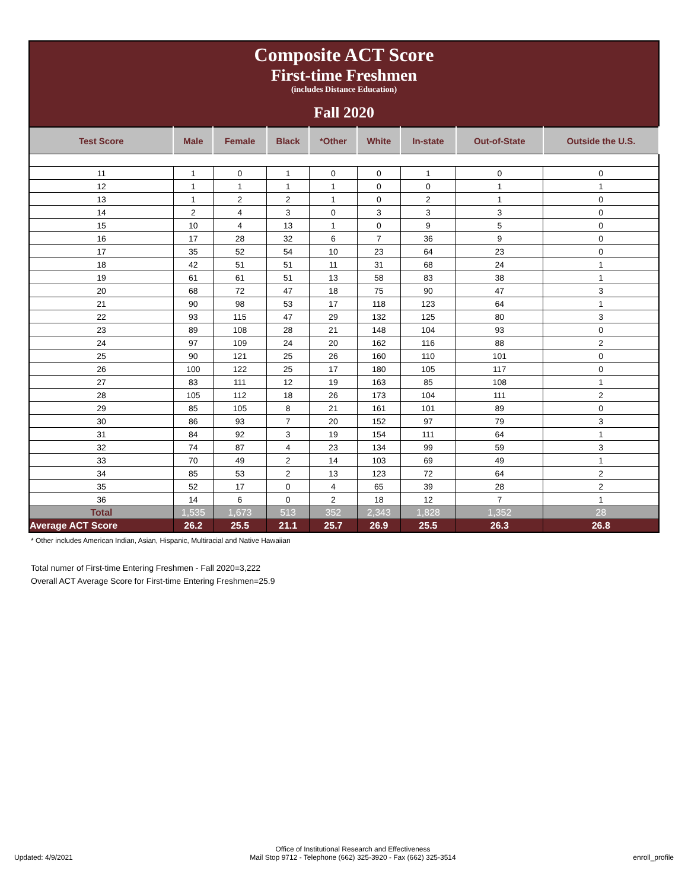Composite ACT Score
First-time Freshmen
(includes Distance Education)
Fall 2020
| Test Score | Male | Female | Black | *Other | White | In-state | Out-of-State | Outside the U.S. |
| --- | --- | --- | --- | --- | --- | --- | --- | --- |
| 11 | 1 | 0 | 1 | 0 | 0 | 1 | 0 | 0 |
| 12 | 1 | 1 | 1 | 1 | 0 | 0 | 1 | 1 |
| 13 | 1 | 2 | 2 | 1 | 0 | 2 | 1 | 0 |
| 14 | 2 | 4 | 3 | 0 | 3 | 3 | 3 | 0 |
| 15 | 10 | 4 | 13 | 1 | 0 | 9 | 5 | 0 |
| 16 | 17 | 28 | 32 | 6 | 7 | 36 | 9 | 0 |
| 17 | 35 | 52 | 54 | 10 | 23 | 64 | 23 | 0 |
| 18 | 42 | 51 | 51 | 11 | 31 | 68 | 24 | 1 |
| 19 | 61 | 61 | 51 | 13 | 58 | 83 | 38 | 1 |
| 20 | 68 | 72 | 47 | 18 | 75 | 90 | 47 | 3 |
| 21 | 90 | 98 | 53 | 17 | 118 | 123 | 64 | 1 |
| 22 | 93 | 115 | 47 | 29 | 132 | 125 | 80 | 3 |
| 23 | 89 | 108 | 28 | 21 | 148 | 104 | 93 | 0 |
| 24 | 97 | 109 | 24 | 20 | 162 | 116 | 88 | 2 |
| 25 | 90 | 121 | 25 | 26 | 160 | 110 | 101 | 0 |
| 26 | 100 | 122 | 25 | 17 | 180 | 105 | 117 | 0 |
| 27 | 83 | 111 | 12 | 19 | 163 | 85 | 108 | 1 |
| 28 | 105 | 112 | 18 | 26 | 173 | 104 | 111 | 2 |
| 29 | 85 | 105 | 8 | 21 | 161 | 101 | 89 | 0 |
| 30 | 86 | 93 | 7 | 20 | 152 | 97 | 79 | 3 |
| 31 | 84 | 92 | 3 | 19 | 154 | 111 | 64 | 1 |
| 32 | 74 | 87 | 4 | 23 | 134 | 99 | 59 | 3 |
| 33 | 70 | 49 | 2 | 14 | 103 | 69 | 49 | 1 |
| 34 | 85 | 53 | 2 | 13 | 123 | 72 | 64 | 2 |
| 35 | 52 | 17 | 0 | 4 | 65 | 39 | 28 | 2 |
| 36 | 14 | 6 | 0 | 2 | 18 | 12 | 7 | 1 |
| Total | 1,535 | 1,673 | 513 | 352 | 2,343 | 1,828 | 1,352 | 28 |
| Average ACT Score | 26.2 | 25.5 | 21.1 | 25.7 | 26.9 | 25.5 | 26.3 | 26.8 |
* Other includes American Indian, Asian, Hispanic, Multiracial and Native Hawaiian
Total numer of First-time Entering Freshmen - Fall 2020=3,222
Overall ACT Average Score for First-time Entering Freshmen=25.9
Updated: 4/9/2021
Office of Institutional Research and Effectiveness
Mail Stop 9712 - Telephone (662) 325-3920 - Fax (662) 325-3514
enroll_profile